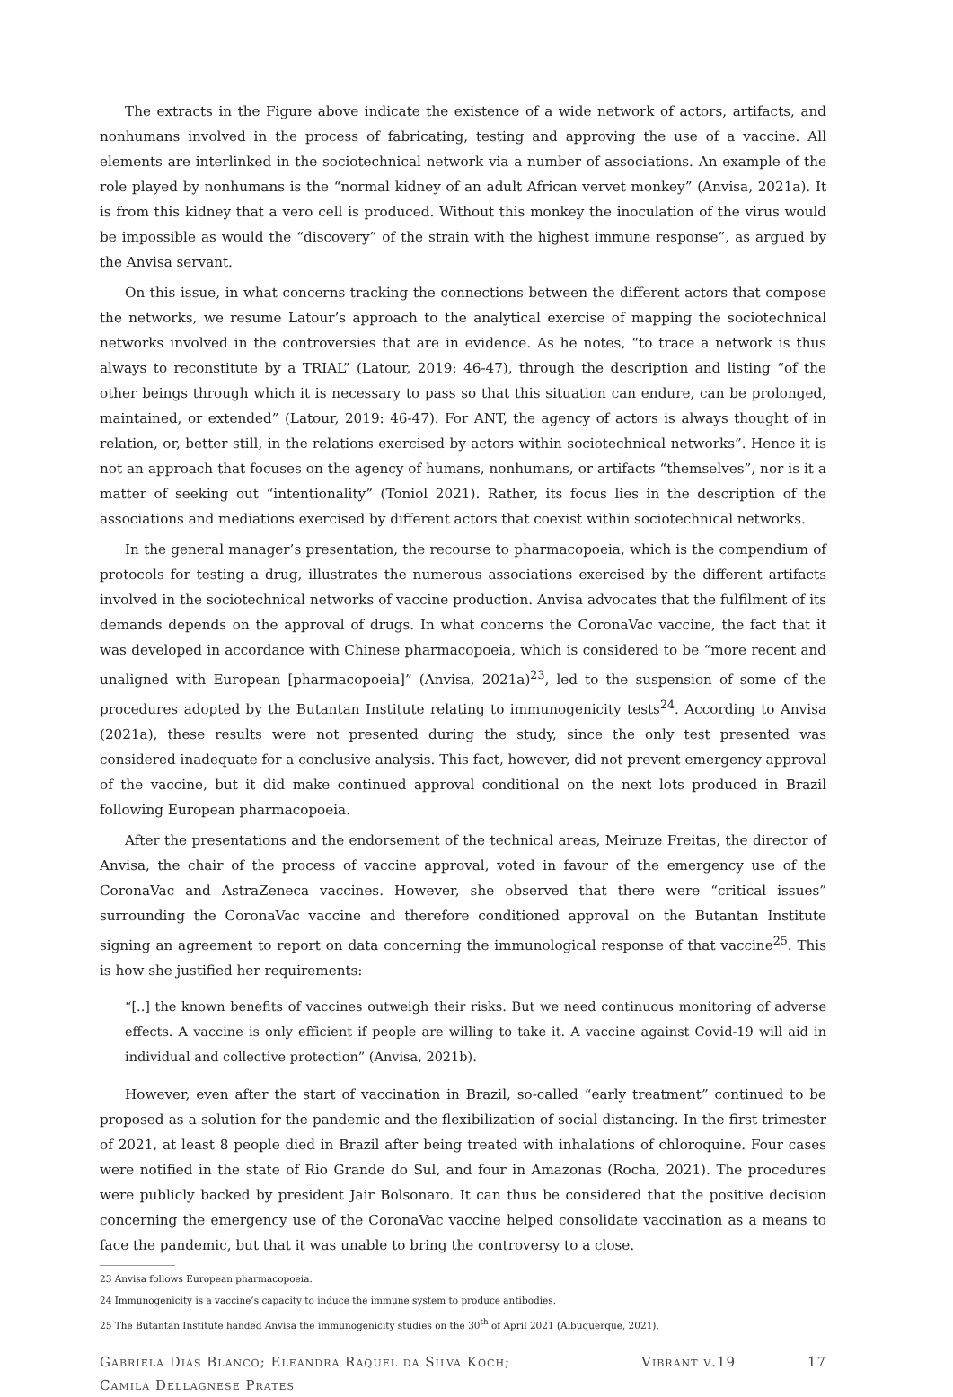The extracts in the Figure above indicate the existence of a wide network of actors, artifacts, and nonhumans involved in the process of fabricating, testing and approving the use of a vaccine. All elements are interlinked in the sociotechnical network via a number of associations. An example of the role played by nonhumans is the “normal kidney of an adult African vervet monkey” (Anvisa, 2021a). It is from this kidney that a vero cell is produced. Without this monkey the inoculation of the virus would be impossible as would the “discovery” of the strain with the highest immune response”, as argued by the Anvisa servant.
On this issue, in what concerns tracking the connections between the different actors that compose the networks, we resume Latour’s approach to the analytical exercise of mapping the sociotechnical networks involved in the controversies that are in evidence. As he notes, “to trace a network is thus always to reconstitute by a TRIAL” (Latour, 2019: 46-47), through the description and listing “of the other beings through which it is necessary to pass so that this situation can endure, can be prolonged, maintained, or extended” (Latour, 2019: 46-47). For ANT, the agency of actors is always thought of in relation, or, better still, in the relations exercised by actors within sociotechnical networks”. Hence it is not an approach that focuses on the agency of humans, nonhumans, or artifacts “themselves”, nor is it a matter of seeking out “intentionality” (Toniol 2021). Rather, its focus lies in the description of the associations and mediations exercised by different actors that coexist within sociotechnical networks.
In the general manager’s presentation, the recourse to pharmacopoeia, which is the compendium of protocols for testing a drug, illustrates the numerous associations exercised by the different artifacts involved in the sociotechnical networks of vaccine production. Anvisa advocates that the fulfilment of its demands depends on the approval of drugs. In what concerns the CoronaVac vaccine, the fact that it was developed in accordance with Chinese pharmacopoeia, which is considered to be “more recent and unaligned with European [pharmacopoeia]” (Anvisa, 2021a)<sup>23</sup>, led to the suspension of some of the procedures adopted by the Butantan Institute relating to immunogenicity tests<sup>24</sup>. According to Anvisa (2021a), these results were not presented during the study, since the only test presented was considered inadequate for a conclusive analysis. This fact, however, did not prevent emergency approval of the vaccine, but it did make continued approval conditional on the next lots produced in Brazil following European pharmacopoeia.
After the presentations and the endorsement of the technical areas, Meiruze Freitas, the director of Anvisa, the chair of the process of vaccine approval, voted in favour of the emergency use of the CoronaVac and AstraZeneca vaccines. However, she observed that there were “critical issues” surrounding the CoronaVac vaccine and therefore conditioned approval on the Butantan Institute signing an agreement to report on data concerning the immunological response of that vaccine<sup>25</sup>. This is how she justified her requirements:
“[..] the known benefits of vaccines outweigh their risks. But we need continuous monitoring of adverse effects. A vaccine is only efficient if people are willing to take it. A vaccine against Covid-19 will aid in individual and collective protection” (Anvisa, 2021b).
However, even after the start of vaccination in Brazil, so-called “early treatment” continued to be proposed as a solution for the pandemic and the flexibilization of social distancing. In the first trimester of 2021, at least 8 people died in Brazil after being treated with inhalations of chloroquine. Four cases were notified in the state of Rio Grande do Sul, and four in Amazonas (Rocha, 2021). The procedures were publicly backed by president Jair Bolsonaro. It can thus be considered that the positive decision concerning the emergency use of the CoronaVac vaccine helped consolidate vaccination as a means to face the pandemic, but that it was unable to bring the controversy to a close.
23 Anvisa follows European pharmacopoeia.
24 Immunogenicity is a vaccine’s capacity to induce the immune system to produce antibodies.
25 The Butantan Institute handed Anvisa the immunogenicity studies on the 30<sup>th</sup> of April 2021 (Albuquerque, 2021).
Gabriela Dias Blanco; Eleandra Raquel da Silva Koch;
Camila Dellagnese Prates
Vibrant v.19 17